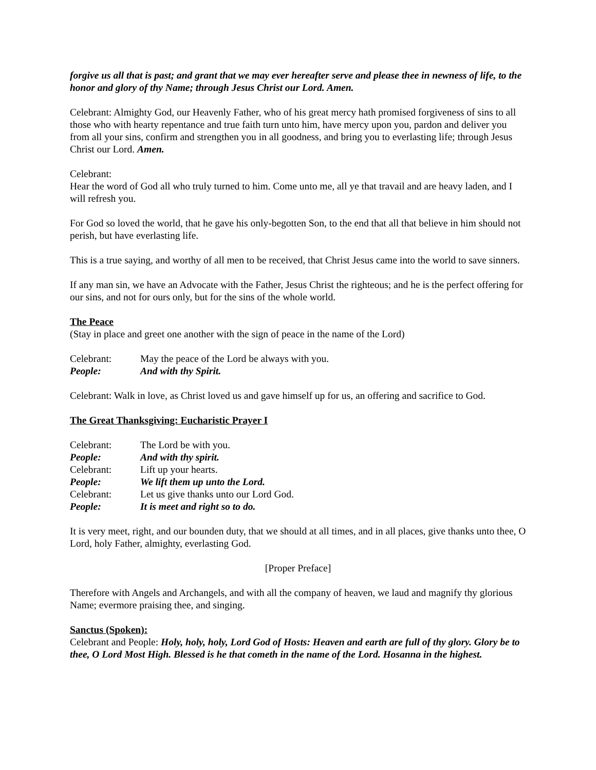forgive us all that is past; and grant that we may ever hereafter serve and please thee in newness of life, to the honor and glory of thy Name; through Jesus Christ our Lord. Amen.
Celebrant: Almighty God, our Heavenly Father, who of his great mercy hath promised forgiveness of sins to all those who with hearty repentance and true faith turn unto him, have mercy upon you, pardon and deliver you from all your sins, confirm and strengthen you in all goodness, and bring you to everlasting life; through Jesus Christ our Lord. Amen.
Celebrant:
Hear the word of God all who truly turned to him. Come unto me, all ye that travail and are heavy laden, and I will refresh you.
For God so loved the world, that he gave his only-begotten Son, to the end that all that believe in him should not perish, but have everlasting life.
This is a true saying, and worthy of all men to be received, that Christ Jesus came into the world to save sinners.
If any man sin, we have an Advocate with the Father, Jesus Christ the righteous; and he is the perfect offering for our sins, and not for ours only, but for the sins of the whole world.
The Peace
(Stay in place and greet one another with the sign of peace in the name of the Lord)
Celebrant: May the peace of the Lord be always with you.
People: And with thy Spirit.
Celebrant: Walk in love, as Christ loved us and gave himself up for us, an offering and sacrifice to God.
The Great Thanksgiving: Eucharistic Prayer I
Celebrant: The Lord be with you.
People: And with thy spirit.
Celebrant: Lift up your hearts.
People: We lift them up unto the Lord.
Celebrant: Let us give thanks unto our Lord God.
People: It is meet and right so to do.
It is very meet, right, and our bounden duty, that we should at all times, and in all places, give thanks unto thee, O Lord, holy Father, almighty, everlasting God.
[Proper Preface]
Therefore with Angels and Archangels, and with all the company of heaven, we laud and magnify thy glorious Name; evermore praising thee, and singing.
Sanctus (Spoken):
Celebrant and People: Holy, holy, holy, Lord God of Hosts: Heaven and earth are full of thy glory. Glory be to thee, O Lord Most High. Blessed is he that cometh in the name of the Lord. Hosanna in the highest.